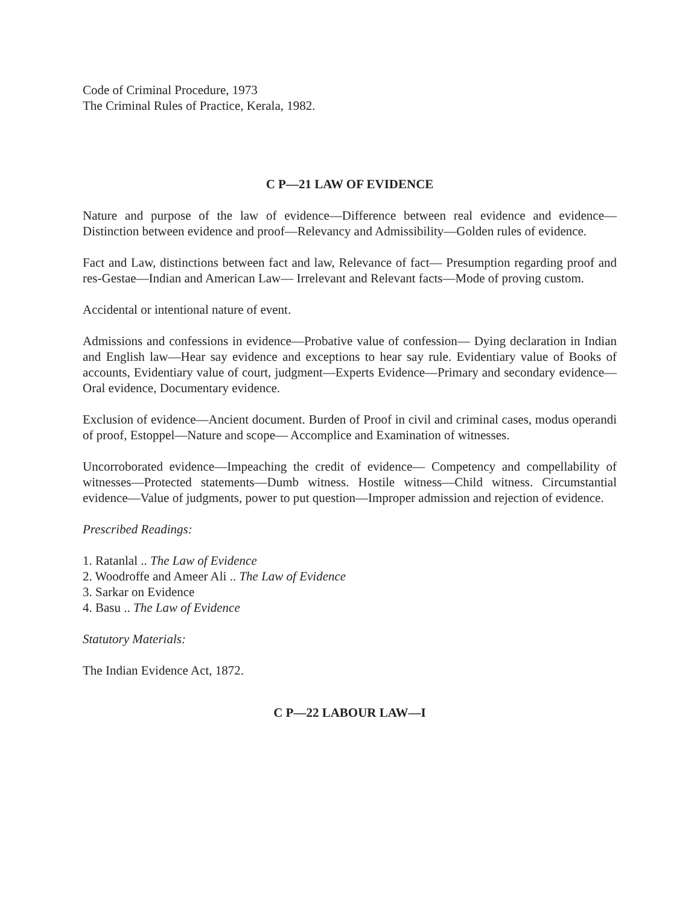Code of Criminal Procedure, 1973
The Criminal Rules of Practice, Kerala, 1982.
C P—21 LAW OF EVIDENCE
Nature and purpose of the law of evidence—Difference between real evidence and evidence—Distinction between evidence and proof—Relevancy and Admissibility—Golden rules of evidence.
Fact and Law, distinctions between fact and law, Relevance of fact— Presumption regarding proof and res-Gestae—Indian and American Law— Irrelevant and Relevant facts—Mode of proving custom.
Accidental or intentional nature of event.
Admissions and confessions in evidence—Probative value of confession— Dying declaration in Indian and English law—Hear say evidence and exceptions to hear say rule. Evidentiary value of Books of accounts, Evidentiary value of court, judgment—Experts Evidence—Primary and secondary evidence—Oral evidence, Documentary evidence.
Exclusion of evidence—Ancient document. Burden of Proof in civil and criminal cases, modus operandi of proof, Estoppel—Nature and scope— Accomplice and Examination of witnesses.
Uncorroborated evidence—Impeaching the credit of evidence— Competency and compellability of witnesses—Protected statements—Dumb witness. Hostile witness—Child witness. Circumstantial evidence—Value of judgments, power to put question—Improper admission and rejection of evidence.
Prescribed Readings:
1. Ratanlal .. The Law of Evidence
2. Woodroffe and Ameer Ali .. The Law of Evidence
3. Sarkar on Evidence
4. Basu .. The Law of Evidence
Statutory Materials:
The Indian Evidence Act, 1872.
C P—22 LABOUR LAW—I